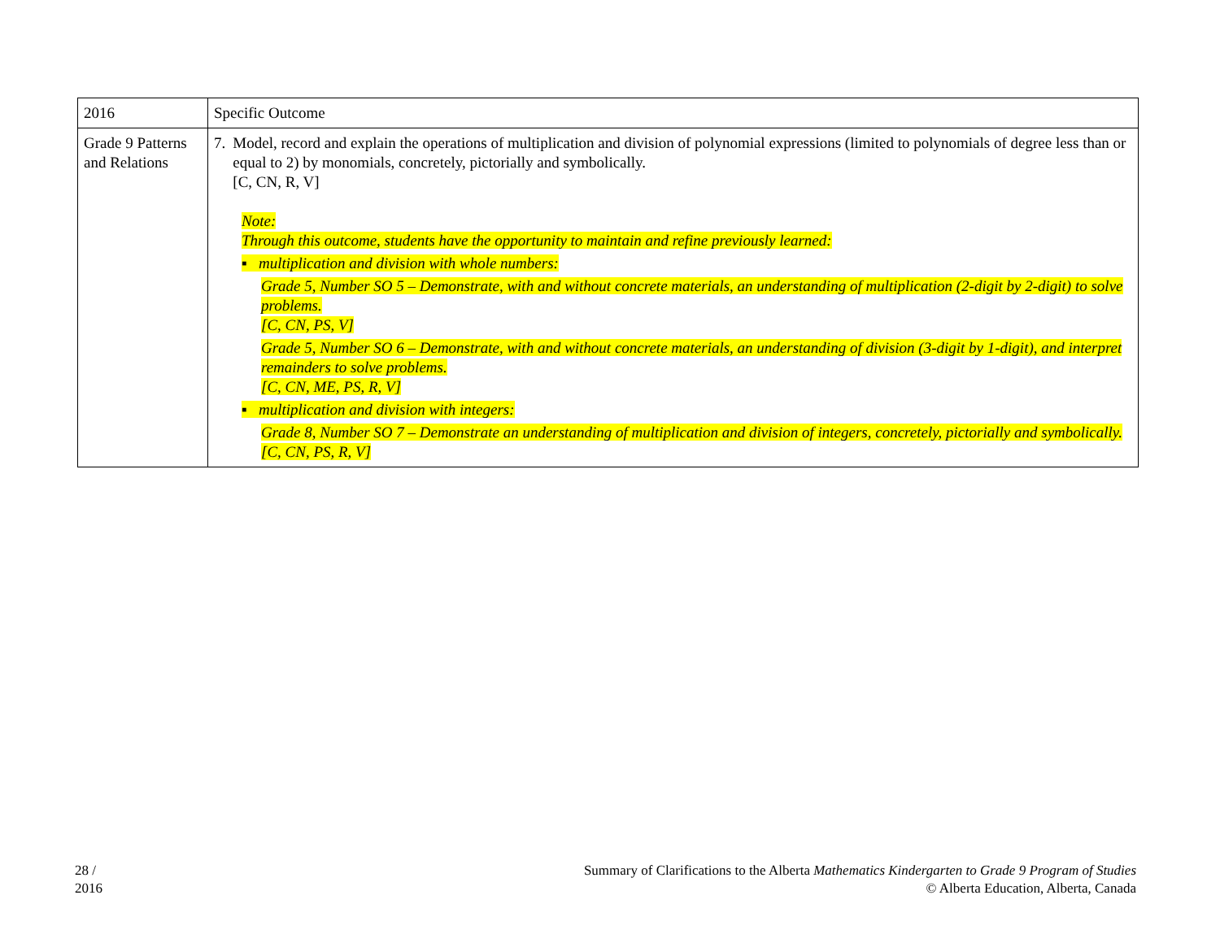| 2016 | Specific Outcome |
| Grade 9 Patterns and Relations | 7. Model, record and explain the operations of multiplication and division of polynomial expressions (limited to polynomials of degree less than or equal to 2) by monomials, concretely, pictorially and symbolically. [C, CN, R, V] Note: Through this outcome, students have the opportunity to maintain and refine previously learned: ▪ multiplication and division with whole numbers: Grade 5, Number SO 5 – Demonstrate, with and without concrete materials, an understanding of multiplication (2-digit by 2-digit) to solve problems. [C, CN, PS, V] Grade 5, Number SO 6 – Demonstrate, with and without concrete materials, an understanding of division (3-digit by 1-digit), and interpret remainders to solve problems. [C, CN, ME, PS, R, V] ▪ multiplication and division with integers: Grade 8, Number SO 7 – Demonstrate an understanding of multiplication and division of integers, concretely, pictorially and symbolically. [C, CN, PS, R, V] |
28 /
2016
Summary of Clarifications to the Alberta Mathematics Kindergarten to Grade 9 Program of Studies
© Alberta Education, Alberta, Canada